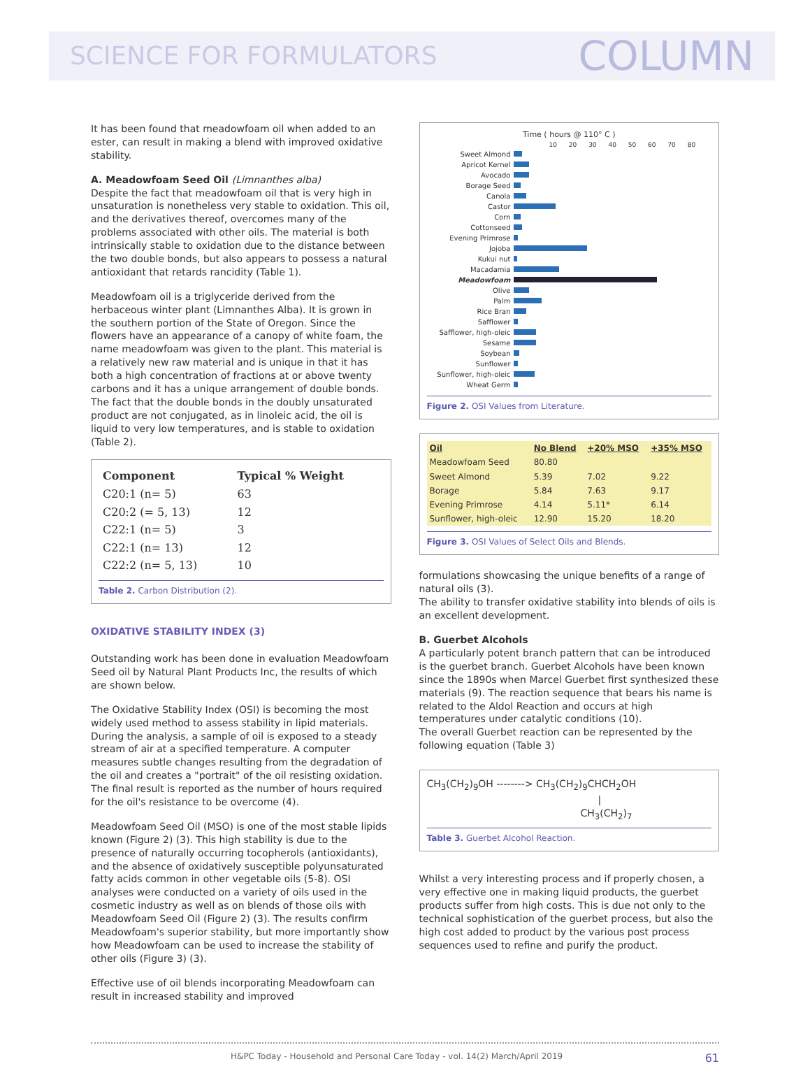SCIENCE FOR FORMULATORS COLUMN
It has been found that meadowfoam oil when added to an ester, can result in making a blend with improved oxidative stability.
A. Meadowfoam Seed Oil (Limnanthes alba)
Despite the fact that meadowfoam oil that is very high in unsaturation is nonetheless very stable to oxidation. This oil, and the derivatives thereof, overcomes many of the problems associated with other oils. The material is both intrinsically stable to oxidation due to the distance between the two double bonds, but also appears to possess a natural antioxidant that retards rancidity (Table 1).
Meadowfoam oil is a triglyceride derived from the herbaceous winter plant (Limnanthes Alba). It is grown in the southern portion of the State of Oregon. Since the flowers have an appearance of a canopy of white foam, the name meadowfoam was given to the plant. This material is a relatively new raw material and is unique in that it has both a high concentration of fractions at or above twenty carbons and it has a unique arrangement of double bonds. The fact that the double bonds in the doubly unsaturated product are not conjugated, as in linoleic acid, the oil is liquid to very low temperatures, and is stable to oxidation (Table 2).
| Component | Typical % Weight |
| --- | --- |
| C20:1 (n= 5) | 63 |
| C20:2 (= 5, 13) | 12 |
| C22:1 (n= 5) | 3 |
| C22:1 (n= 13) | 12 |
| C22:2 (n= 5, 13) | 10 |
Table 2. Carbon Distribution (2).
OXIDATIVE STABILITY INDEX (3)
Outstanding work has been done in evaluation Meadowfoam Seed oil by Natural Plant Products Inc, the results of which are shown below.
The Oxidative Stability Index (OSI) is becoming the most widely used method to assess stability in lipid materials. During the analysis, a sample of oil is exposed to a steady stream of air at a specified temperature. A computer measures subtle changes resulting from the degradation of the oil and creates a "portrait" of the oil resisting oxidation. The final result is reported as the number of hours required for the oil's resistance to be overcome (4).
Meadowfoam Seed Oil (MSO) is one of the most stable lipids known (Figure 2) (3). This high stability is due to the presence of naturally occurring tocopherols (antioxidants), and the absence of oxidatively susceptible polyunsaturated fatty acids common in other vegetable oils (5-8). OSI analyses were conducted on a variety of oils used in the cosmetic industry as well as on blends of those oils with Meadowfoam Seed Oil (Figure 2) (3). The results confirm Meadowfoam's superior stability, but more importantly show how Meadowfoam can be used to increase the stability of other oils (Figure 3) (3).
Effective use of oil blends incorporating Meadowfoam can result in increased stability and improved
Time ( hours @ 110° C )
10 20 30 40 50 60 70 80
Sweet Almond
Apricot Kernel
Avocado
Borage Seed
Canola
Castor
Corn
Cottonseed
Evening Primrose
Jojoba
Kukui nut
Macadamia
Meadowfoam
Olive
Palm
Rice Bran
Safflower
Safflower, high-oleic
Sesame
Soybean
Sunflower
Sunflower, high-oleic
Wheat Germ
Figure 2. OSI Values from Literature.
| Oil | No Blend | +20% MSO | +35% MSO |
| --- | --- | --- | --- |
| Meadowfoam Seed | 80.80 | | |
| Sweet Almond | 5.39 | 7.02 | 9.22 |
| Borage | 5.84 | 7.63 | 9.17 |
| Evening Primrose | 4.14 | 5.11* | 6.14 |
| Sunflower, high-oleic | 12.90 | 15.20 | 18.20 |
Figure 3. OSI Values of Select Oils and Blends.
formulations showcasing the unique benefits of a range of natural oils (3).
The ability to transfer oxidative stability into blends of oils is an excellent development.
B. Guerbet Alcohols
A particularly potent branch pattern that can be introduced is the guerbet branch. Guerbet Alcohols have been known since the 1890s when Marcel Guerbet first synthesized these materials (9). The reaction sequence that bears his name is related to the Aldol Reaction and occurs at high temperatures under catalytic conditions (10).
The overall Guerbet reaction can be represented by the following equation (Table 3)
CH<sub>3</sub>(CH<sub>2</sub>)<sub>9</sub>OH --------> CH<sub>3</sub>(CH<sub>2</sub>)<sub>9</sub>CHCH<sub>2</sub>OH
|
CH<sub>3</sub>(CH<sub>2</sub>)<sub>7</sub>
Table 3. Guerbet Alcohol Reaction.
Whilst a very interesting process and if properly chosen, a very effective one in making liquid products, the guerbet products suffer from high costs. This is due not only to the technical sophistication of the guerbet process, but also the high cost added to product by the various post process sequences used to refine and purify the product.
H&PC Today - Household and Personal Care Today - vol. 14(2) March/April 2019 61